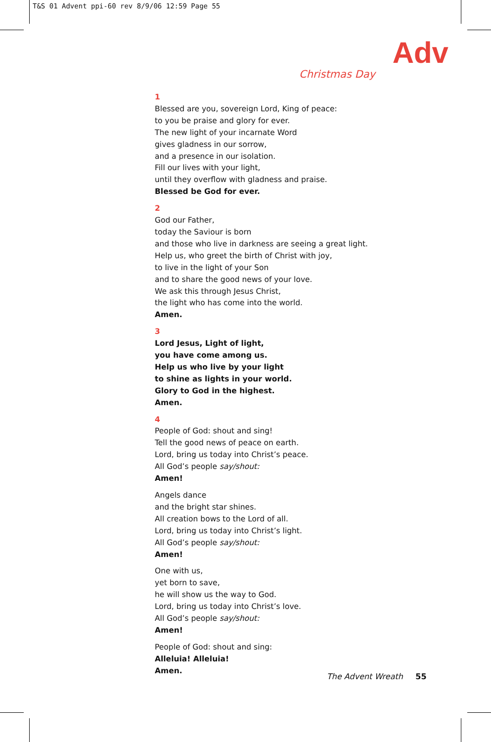T&S 01 Advent ppi-60 rev 8/9/06 12:59 Page 55
Adv
Christmas Day
1
Blessed are you, sovereign Lord, King of peace:
to you be praise and glory for ever.
The new light of your incarnate Word
gives gladness in our sorrow,
and a presence in our isolation.
Fill our lives with your light,
until they overflow with gladness and praise.
Blessed be God for ever.
2
God our Father,
today the Saviour is born
and those who live in darkness are seeing a great light.
Help us, who greet the birth of Christ with joy,
to live in the light of your Son
and to share the good news of your love.
We ask this through Jesus Christ,
the light who has come into the world.
Amen.
3
Lord Jesus, Light of light,
you have come among us.
Help us who live by your light
to shine as lights in your world.
Glory to God in the highest.
Amen.
4
People of God: shout and sing!
Tell the good news of peace on earth.
Lord, bring us today into Christ’s peace.
All God’s people say/shout:
Amen!
Angels dance
and the bright star shines.
All creation bows to the Lord of all.
Lord, bring us today into Christ’s light.
All God’s people say/shout:
Amen!
One with us,
yet born to save,
he will show us the way to God.
Lord, bring us today into Christ’s love.
All God’s people say/shout:
Amen!
People of God: shout and sing:
Alleluia! Alleluia!
Amen.
The Advent Wreath 55